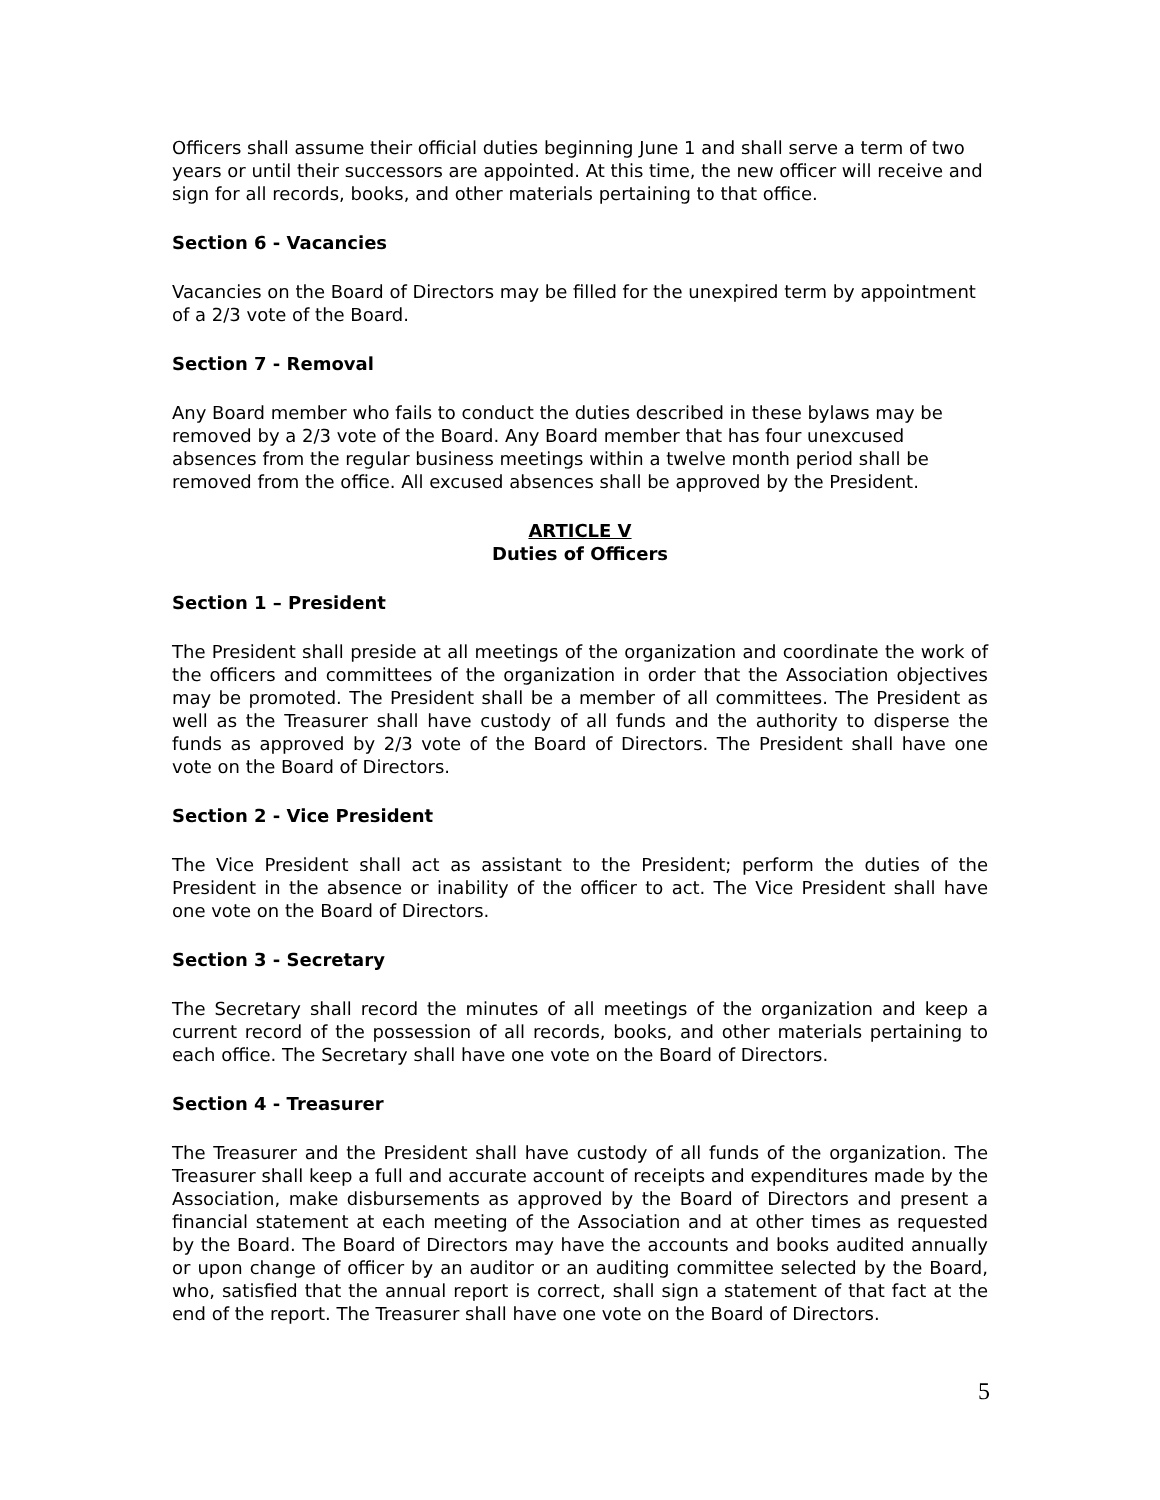Officers shall assume their official duties beginning June 1 and shall serve a term of two years or until their successors are appointed. At this time, the new officer will receive and sign for all records, books, and other materials pertaining to that office.
Section 6 - Vacancies
Vacancies on the Board of Directors may be filled for the unexpired term by appointment of a 2/3 vote of the Board.
Section 7 - Removal
Any Board member who fails to conduct the duties described in these bylaws may be removed by a 2/3 vote of the Board. Any Board member that has four unexcused absences from the regular business meetings within a twelve month period shall be removed from the office. All excused absences shall be approved by the President.
ARTICLE V
Duties of Officers
Section 1 – President
The President shall preside at all meetings of the organization and coordinate the work of the officers and committees of the organization in order that the Association objectives may be promoted. The President shall be a member of all committees. The President as well as the Treasurer shall have custody of all funds and the authority to disperse the funds as approved by 2/3 vote of the Board of Directors. The President shall have one vote on the Board of Directors.
Section 2 - Vice President
The Vice President shall act as assistant to the President; perform the duties of the President in the absence or inability of the officer to act. The Vice President shall have one vote on the Board of Directors.
Section 3 - Secretary
The Secretary shall record the minutes of all meetings of the organization and keep a current record of the possession of all records, books, and other materials pertaining to each office. The Secretary shall have one vote on the Board of Directors.
Section 4 - Treasurer
The Treasurer and the President shall have custody of all funds of the organization. The Treasurer shall keep a full and accurate account of receipts and expenditures made by the Association, make disbursements as approved by the Board of Directors and present a financial statement at each meeting of the Association and at other times as requested by the Board. The Board of Directors may have the accounts and books audited annually or upon change of officer by an auditor or an auditing committee selected by the Board, who, satisfied that the annual report is correct, shall sign a statement of that fact at the end of the report. The Treasurer shall have one vote on the Board of Directors.
5